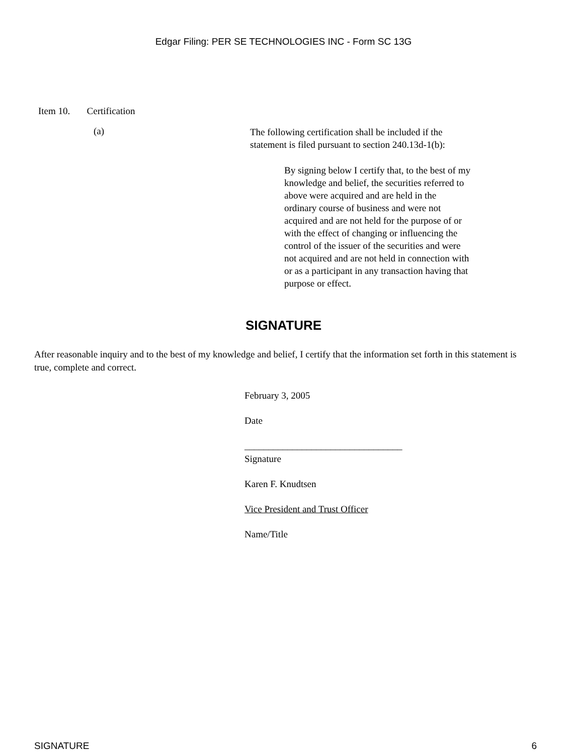Edgar Filing: PER SE TECHNOLOGIES INC - Form SC 13G
Item 10. Certification
(a)
The following certification shall be included if the statement is filed pursuant to section 240.13d-1(b):
By signing below I certify that, to the best of my knowledge and belief, the securities referred to above were acquired and are held in the ordinary course of business and were not acquired and are not held for the purpose of or with the effect of changing or influencing the control of the issuer of the securities and were not acquired and are not held in connection with or as a participant in any transaction having that purpose or effect.
SIGNATURE
After reasonable inquiry and to the best of my knowledge and belief, I certify that the information set forth in this statement is true, complete and correct.
February 3, 2005
Date
_________________________________
Signature
Karen F. Knudtsen
Vice President and Trust Officer
Name/Title
SIGNATURE 6